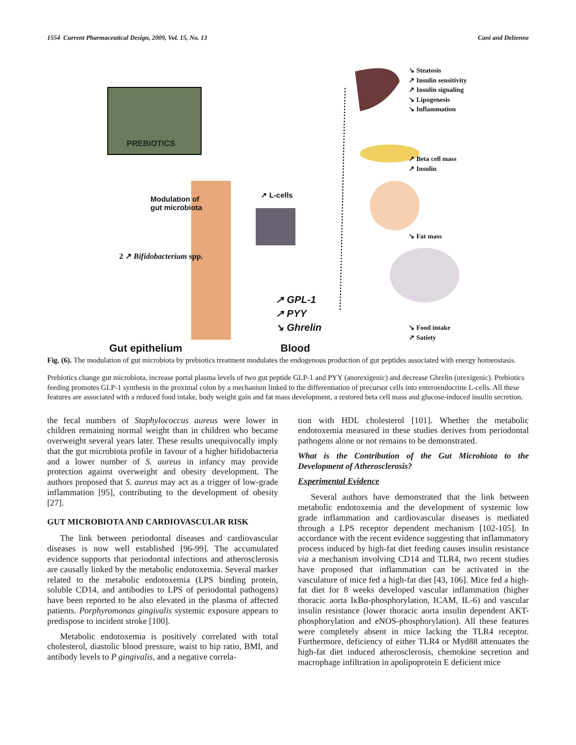1554 Current Pharmaceutical Design, 2009, Vol. 15, No. 13 Cani and Delzenne
PREBIOTICS
Modulation of
gut microbiota
↗ L-cells
2 ↗ Bifidobacterium spp.
↗ GPL-1
↗ PYY
↘ Ghrelin
Gut epithelium Blood
↘ Steatosis
↗ Insulin sensitivity
↗ Insulin signaling
↘ Lipogenesis
↘ Inflammation
↗ Beta cell mass
↗ Insulin
↘ Fat mass
↘ Food intake
↗ Satiety
Fig. (6). The modulation of gut microbiota by prebiotics treatment modulates the endogenous production of gut peptides associated with energy homeostasis.
Prebiotics change gut microbiota, increase portal plasma levels of two gut peptide GLP-1 and PYY (anorexigenic) and decrease Ghrelin (orexigenic). Prebiotics feeding promotes GLP-1 synthesis in the proximal colon by a mechanism linked to the differentiation of precursor cells into enteroendocrine L-cells. All these features are associated with a reduced food intake, body weight gain and fat mass development, a restored beta cell mass and glucose-induced insulin secretion.
the fecal numbers of Staphylococcus aureus were lower in children remaining normal weight than in children who became overweight several years later. These results unequivocally imply that the gut microbiota profile in favour of a higher bifidobacteria and a lower number of S. aureus in infancy may provide protection against overweight and obesity development. The authors proposed that S. aureus may act as a trigger of low-grade inflammation [95], contributing to the development of obesity [27].
GUT MICROBIOTA AND CARDIOVASCULAR RISK
The link between periodontal diseases and cardiovascular diseases is now well established [96-99]. The accumulated evidence supports that periodontal infections and atherosclerosis are causally linked by the metabolic endotoxemia. Several marker related to the metabolic endotoxemia (LPS binding protein, soluble CD14, and antibodies to LPS of periodontal pathogens) have been reported to be also elevated in the plasma of affected patients. Porphyromonas gingivalis systemic exposure appears to predispose to incident stroke [100].
Metabolic endotoxemia is positively correlated with total cholesterol, diastolic blood pressure, waist to hip ratio, BMI, and antibody levels to P gingivalis, and a negative correla-
tion with HDL cholesterol [101]. Whether the metabolic endotoxemia measured in these studies derives from periodontal pathogens alone or not remains to be demonstrated.
What is the Contribution of the Gut Microbiota to the Development of Atherosclerosis?
Experimental Evidence
Several authors have demonstrated that the link between metabolic endotoxemia and the development of systemic low grade inflammation and cardiovascular diseases is mediated through a LPS receptor dependent mechanism [102-105]. In accordance with the recent evidence suggesting that inflammatory process induced by high-fat diet feeding causes insulin resistance via a mechanism involving CD14 and TLR4, two recent studies have proposed that inflammation can be activated in the vasculature of mice fed a high-fat diet [43, 106]. Mice fed a high-fat diet for 8 weeks developed vascular inflammation (higher thoracic aorta IκBα-phosphorylation, ICAM, IL-6) and vascular insulin resistance (lower thoracic aorta insulin dependent AKT-phosphorylation and eNOS-phosphorylation). All these features were completely absent in mice lacking the TLR4 receptor. Furthermore, deficiency of either TLR4 or Myd88 attenuates the high-fat diet induced atherosclerosis, chemokine secretion and macrophage infiltration in apolipoprotein E deficient mice